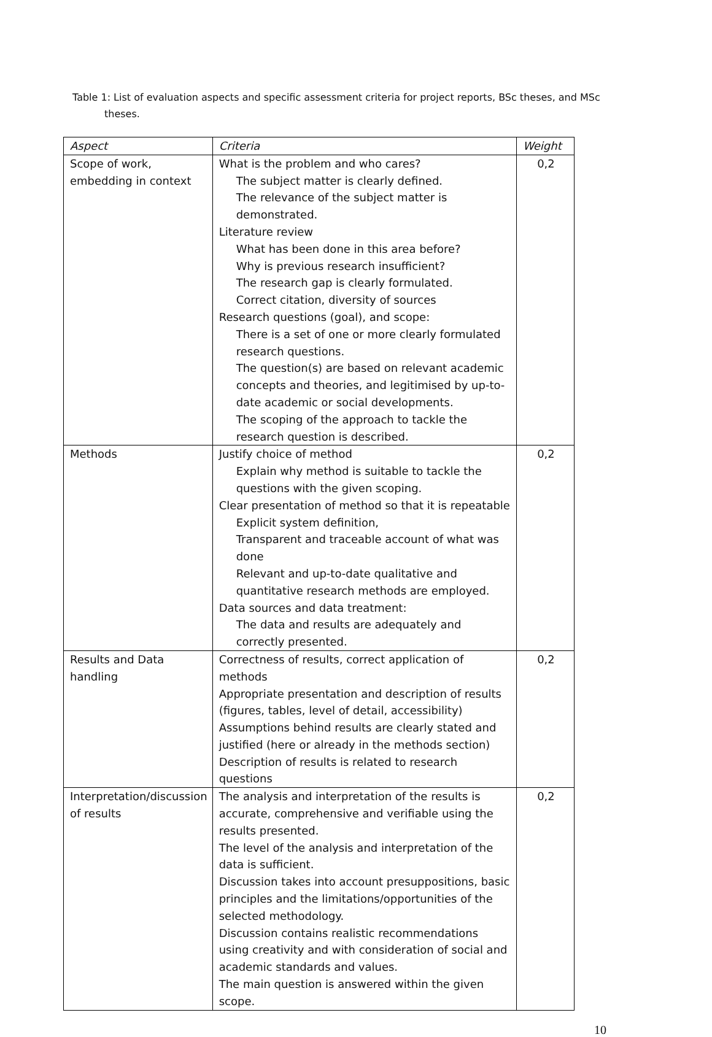Table 1: List of evaluation aspects and specific assessment criteria for project reports, BSc theses, and MSc theses.
| Aspect | Criteria | Weight |
| --- | --- | --- |
| Scope of work, embedding in context | What is the problem and who cares? The subject matter is clearly defined. The relevance of the subject matter is demonstrated. Literature review What has been done in this area before? Why is previous research insufficient? The research gap is clearly formulated. Correct citation, diversity of sources Research questions (goal), and scope: There is a set of one or more clearly formulated research questions. The question(s) are based on relevant academic concepts and theories, and legitimised by up-to-date academic or social developments. The scoping of the approach to tackle the research question is described. | 0,2 |
| Methods | Justify choice of method Explain why method is suitable to tackle the questions with the given scoping. Clear presentation of method so that it is repeatable Explicit system definition, Transparent and traceable account of what was done Relevant and up-to-date qualitative and quantitative research methods are employed. Data sources and data treatment: The data and results are adequately and correctly presented. | 0,2 |
| Results and Data handling | Correctness of results, correct application of methods Appropriate presentation and description of results (figures, tables, level of detail, accessibility) Assumptions behind results are clearly stated and justified (here or already in the methods section) Description of results is related to research questions | 0,2 |
| Interpretation/discussion of results | The analysis and interpretation of the results is accurate, comprehensive and verifiable using the results presented. The level of the analysis and interpretation of the data is sufficient. Discussion takes into account presuppositions, basic principles and the limitations/opportunities of the selected methodology. Discussion contains realistic recommendations using creativity and with consideration of social and academic standards and values. The main question is answered within the given scope. | 0,2 |
10